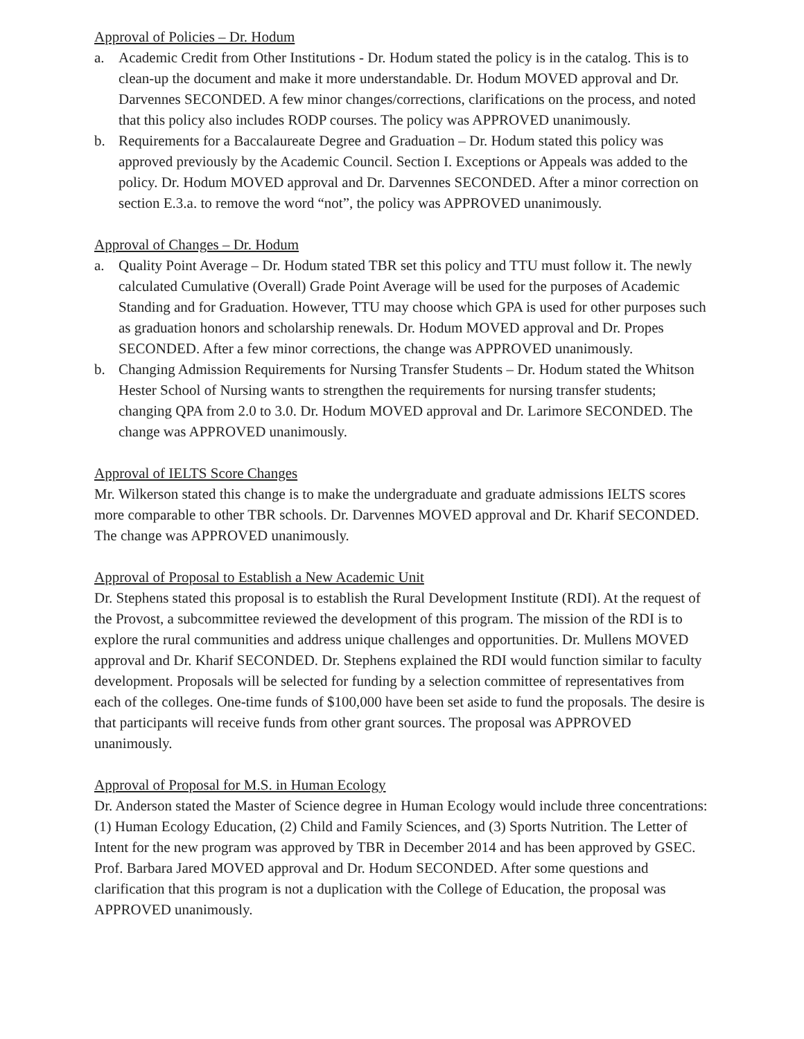Approval of Policies – Dr. Hodum
a. Academic Credit from Other Institutions - Dr. Hodum stated the policy is in the catalog. This is to clean-up the document and make it more understandable. Dr. Hodum MOVED approval and Dr. Darvennes SECONDED. A few minor changes/corrections, clarifications on the process, and noted that this policy also includes RODP courses. The policy was APPROVED unanimously.
b. Requirements for a Baccalaureate Degree and Graduation – Dr. Hodum stated this policy was approved previously by the Academic Council. Section I. Exceptions or Appeals was added to the policy. Dr. Hodum MOVED approval and Dr. Darvennes SECONDED. After a minor correction on section E.3.a. to remove the word “not”, the policy was APPROVED unanimously.
Approval of Changes – Dr. Hodum
a. Quality Point Average – Dr. Hodum stated TBR set this policy and TTU must follow it. The newly calculated Cumulative (Overall) Grade Point Average will be used for the purposes of Academic Standing and for Graduation. However, TTU may choose which GPA is used for other purposes such as graduation honors and scholarship renewals. Dr. Hodum MOVED approval and Dr. Propes SECONDED. After a few minor corrections, the change was APPROVED unanimously.
b. Changing Admission Requirements for Nursing Transfer Students – Dr. Hodum stated the Whitson Hester School of Nursing wants to strengthen the requirements for nursing transfer students; changing QPA from 2.0 to 3.0. Dr. Hodum MOVED approval and Dr. Larimore SECONDED. The change was APPROVED unanimously.
Approval of IELTS Score Changes
Mr. Wilkerson stated this change is to make the undergraduate and graduate admissions IELTS scores more comparable to other TBR schools. Dr. Darvennes MOVED approval and Dr. Kharif SECONDED. The change was APPROVED unanimously.
Approval of Proposal to Establish a New Academic Unit
Dr. Stephens stated this proposal is to establish the Rural Development Institute (RDI). At the request of the Provost, a subcommittee reviewed the development of this program. The mission of the RDI is to explore the rural communities and address unique challenges and opportunities. Dr. Mullens MOVED approval and Dr. Kharif SECONDED. Dr. Stephens explained the RDI would function similar to faculty development. Proposals will be selected for funding by a selection committee of representatives from each of the colleges. One-time funds of $100,000 have been set aside to fund the proposals. The desire is that participants will receive funds from other grant sources. The proposal was APPROVED unanimously.
Approval of Proposal for M.S. in Human Ecology
Dr. Anderson stated the Master of Science degree in Human Ecology would include three concentrations: (1) Human Ecology Education, (2) Child and Family Sciences, and (3) Sports Nutrition. The Letter of Intent for the new program was approved by TBR in December 2014 and has been approved by GSEC. Prof. Barbara Jared MOVED approval and Dr. Hodum SECONDED. After some questions and clarification that this program is not a duplication with the College of Education, the proposal was APPROVED unanimously.